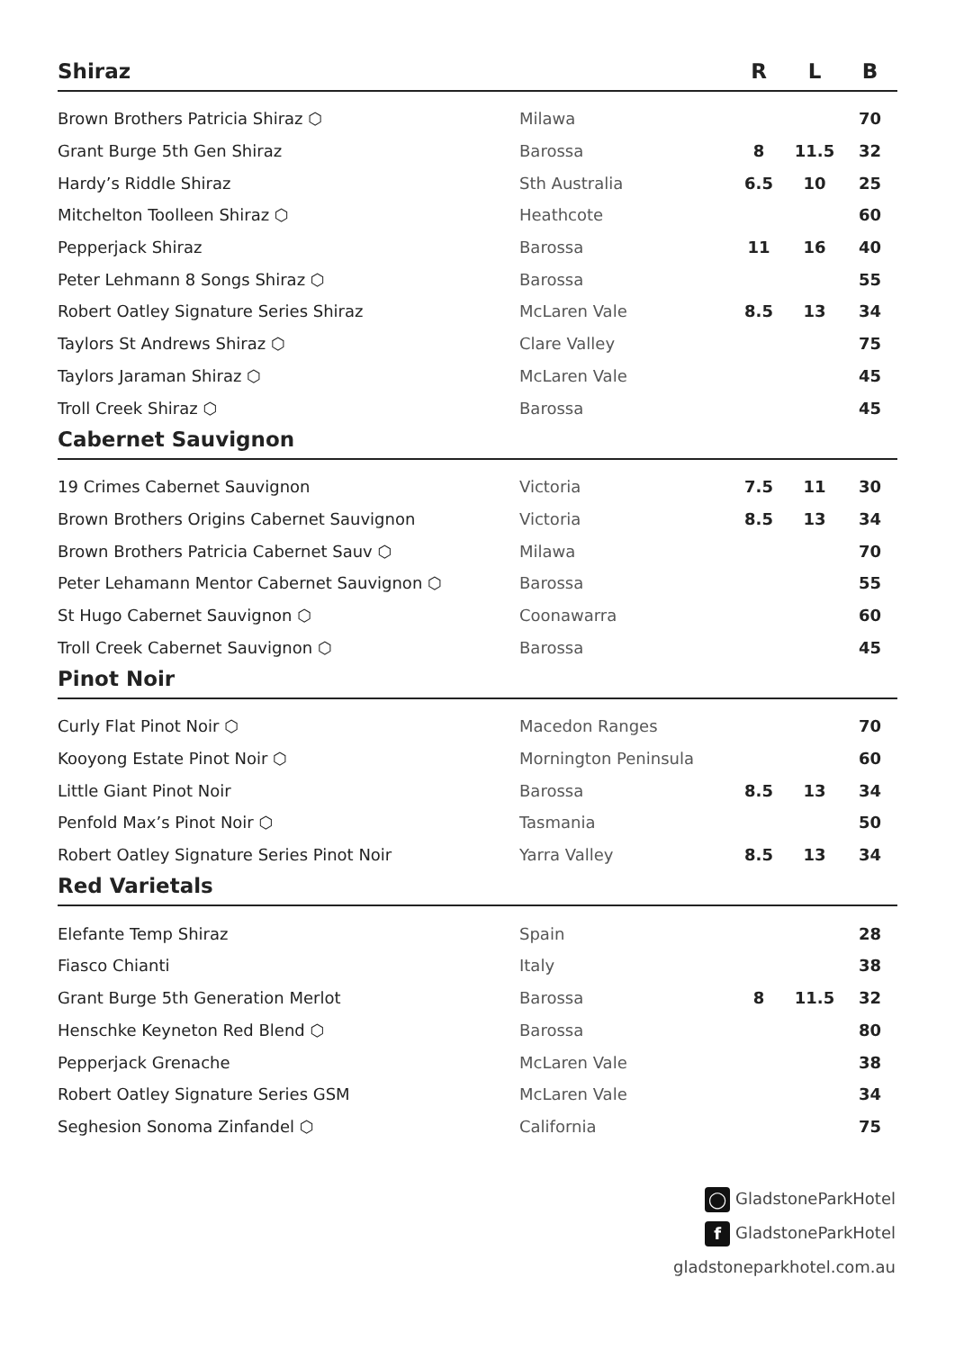| Shiraz | | R | L | B |
| --- | --- | --- | --- | --- |
| Brown Brothers Patricia Shiraz ⬡ | Milawa | | | 70 |
| Grant Burge 5th Gen Shiraz | Barossa | 8 | 11.5 | 32 |
| Hardy’s Riddle Shiraz | Sth Australia | 6.5 | 10 | 25 |
| Mitchelton Toolleen Shiraz ⬡ | Heathcote | | | 60 |
| Pepperjack Shiraz | Barossa | 11 | 16 | 40 |
| Peter Lehmann 8 Songs Shiraz ⬡ | Barossa | | | 55 |
| Robert Oatley Signature Series Shiraz | McLaren Vale | 8.5 | 13 | 34 |
| Taylors St Andrews Shiraz ⬡ | Clare Valley | | | 75 |
| Taylors Jaraman Shiraz ⬡ | McLaren Vale | | | 45 |
| Troll Creek Shiraz ⬡ | Barossa | | | 45 |
| Cabernet Sauvignon | | | | |
| 19 Crimes Cabernet Sauvignon | Victoria | 7.5 | 11 | 30 |
| Brown Brothers Origins Cabernet Sauvignon | Victoria | 8.5 | 13 | 34 |
| Brown Brothers Patricia Cabernet Sauv ⬡ | Milawa | | | 70 |
| Peter Lehamann Mentor Cabernet Sauvignon ⬡ | Barossa | | | 55 |
| St Hugo Cabernet Sauvignon ⬡ | Coonawarra | | | 60 |
| Troll Creek Cabernet Sauvignon ⬡ | Barossa | | | 45 |
| Pinot Noir | | | | |
| Curly Flat Pinot Noir ⬡ | Macedon Ranges | | | 70 |
| Kooyong Estate Pinot Noir ⬡ | Mornington Peninsula | | | 60 |
| Little Giant Pinot Noir | Barossa | 8.5 | 13 | 34 |
| Penfold Max’s Pinot Noir ⬡ | Tasmania | | | 50 |
| Robert Oatley Signature Series Pinot Noir | Yarra Valley | 8.5 | 13 | 34 |
| Red Varietals | | | | |
| Elefante Temp Shiraz | Spain | | | 28 |
| Fiasco Chianti | Italy | | | 38 |
| Grant Burge 5th Generation Merlot | Barossa | 8 | 11.5 | 32 |
| Henschke Keyneton Red Blend ⬡ | Barossa | | | 80 |
| Pepperjack Grenache | McLaren Vale | | | 38 |
| Robert Oatley Signature Series GSM | McLaren Vale | | | 34 |
| Seghesion Sonoma Zinfandel ⬡ | California | | | 75 |
◯ GladstoneParkHotel
f GladstoneParkHotel
gladstoneparkhotel.com.au